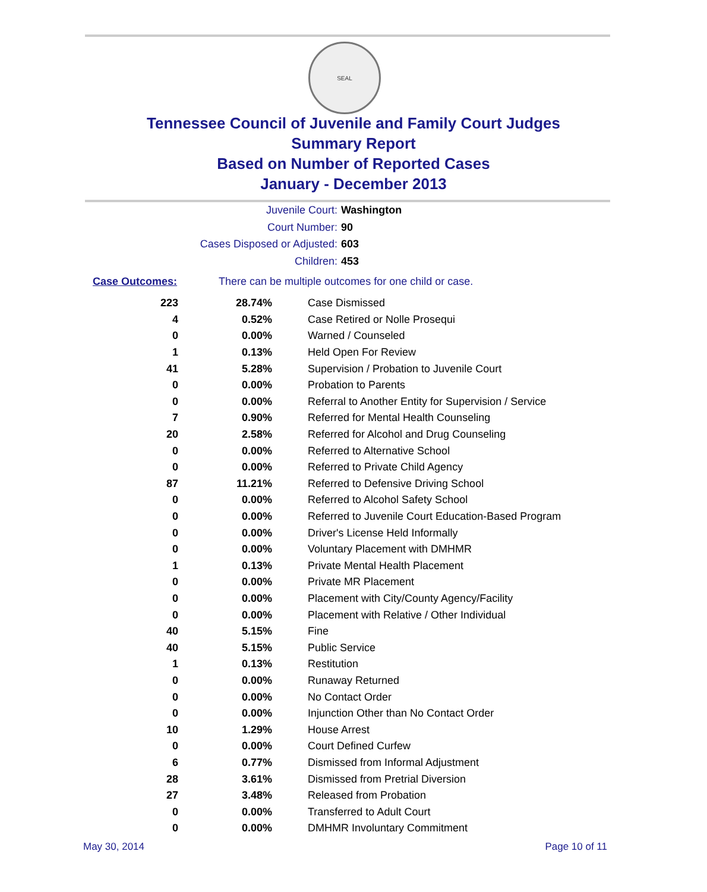SEAL
Tennessee Council of Juvenile and Family Court Judges
Summary Report
Based on Number of Reported Cases
January - December 2013
Juvenile Court: Washington
Court Number: 90
Cases Disposed or Adjusted: 603
Children: 453
Case Outcomes: There can be multiple outcomes for one child or case.
| 223 | 28.74% | Case Dismissed |
| 4 | 0.52% | Case Retired or Nolle Prosequi |
| 0 | 0.00% | Warned / Counseled |
| 1 | 0.13% | Held Open For Review |
| 41 | 5.28% | Supervision / Probation to Juvenile Court |
| 0 | 0.00% | Probation to Parents |
| 0 | 0.00% | Referral to Another Entity for Supervision / Service |
| 7 | 0.90% | Referred for Mental Health Counseling |
| 20 | 2.58% | Referred for Alcohol and Drug Counseling |
| 0 | 0.00% | Referred to Alternative School |
| 0 | 0.00% | Referred to Private Child Agency |
| 87 | 11.21% | Referred to Defensive Driving School |
| 0 | 0.00% | Referred to Alcohol Safety School |
| 0 | 0.00% | Referred to Juvenile Court Education-Based Program |
| 0 | 0.00% | Driver's License Held Informally |
| 0 | 0.00% | Voluntary Placement with DMHMR |
| 1 | 0.13% | Private Mental Health Placement |
| 0 | 0.00% | Private MR Placement |
| 0 | 0.00% | Placement with City/County Agency/Facility |
| 0 | 0.00% | Placement with Relative / Other Individual |
| 40 | 5.15% | Fine |
| 40 | 5.15% | Public Service |
| 1 | 0.13% | Restitution |
| 0 | 0.00% | Runaway Returned |
| 0 | 0.00% | No Contact Order |
| 0 | 0.00% | Injunction Other than No Contact Order |
| 10 | 1.29% | House Arrest |
| 0 | 0.00% | Court Defined Curfew |
| 6 | 0.77% | Dismissed from Informal Adjustment |
| 28 | 3.61% | Dismissed from Pretrial Diversion |
| 27 | 3.48% | Released from Probation |
| 0 | 0.00% | Transferred to Adult Court |
| 0 | 0.00% | DMHMR Involuntary Commitment |
May 30, 2014 Page 10 of 11